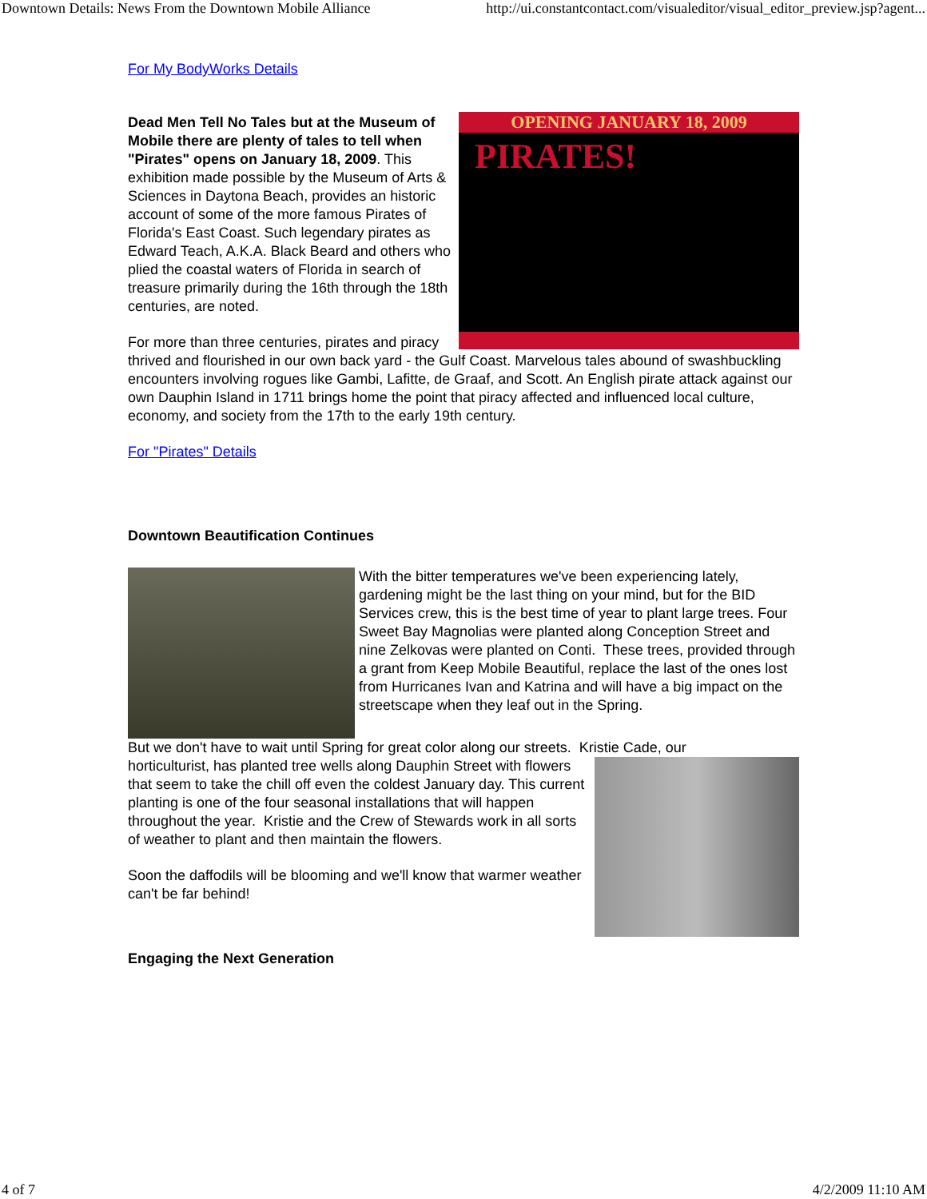Downtown Details: News From the Downtown Mobile Alliance http://ui.constantcontact.com/visualeditor/visual_editor_preview.jsp?agent...
For My BodyWorks Details
OPENING JANUARY 18, 2009
PIRATES!
Dead Men Tell No Tales but at the Museum of Mobile there are plenty of tales to tell when "Pirates" opens on January 18, 2009. This exhibition made possible by the Museum of Arts & Sciences in Daytona Beach, provides an historic account of some of the more famous Pirates of Florida's East Coast. Such legendary pirates as Edward Teach, A.K.A. Black Beard and others who plied the coastal waters of Florida in search of treasure primarily during the 16th through the 18th centuries, are noted.
For more than three centuries, pirates and piracy thrived and flourished in our own back yard - the Gulf Coast. Marvelous tales abound of swashbuckling encounters involving rogues like Gambi, Lafitte, de Graaf, and Scott. An English pirate attack against our own Dauphin Island in 1711 brings home the point that piracy affected and influenced local culture, economy, and society from the 17th to the early 19th century.
For "Pirates" Details
Downtown Beautification Continues
With the bitter temperatures we've been experiencing lately, gardening might be the last thing on your mind, but for the BID Services crew, this is the best time of year to plant large trees. Four Sweet Bay Magnolias were planted along Conception Street and nine Zelkovas were planted on Conti. These trees, provided through a grant from Keep Mobile Beautiful, replace the last of the ones lost from Hurricanes Ivan and Katrina and will have a big impact on the streetscape when they leaf out in the Spring.
But we don't have to wait until Spring for great color along our streets. Kristie Cade, our
horticulturist, has planted tree wells along Dauphin Street with flowers that seem to take the chill off even the coldest January day. This current planting is one of the four seasonal installations that will happen throughout the year. Kristie and the Crew of Stewards work in all sorts of weather to plant and then maintain the flowers.
Soon the daffodils will be blooming and we'll know that warmer weather can't be far behind!
Engaging the Next Generation
4 of 7 4/2/2009 11:10 AM